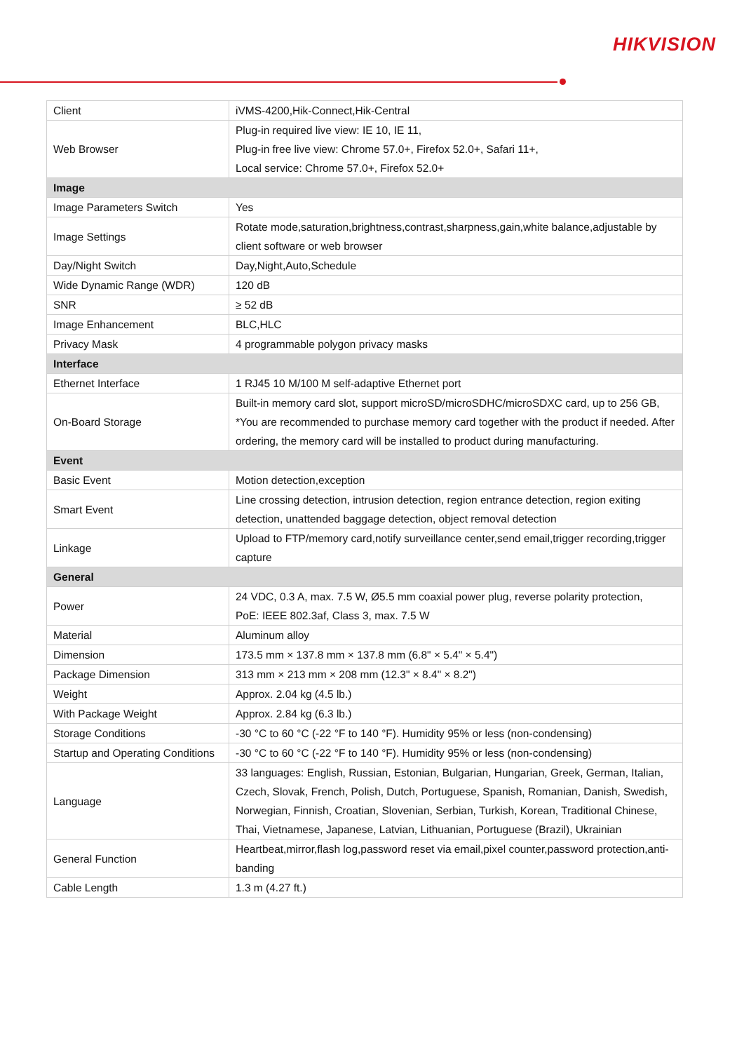HIKVISION
| Client | iVMS-4200,Hik-Connect,Hik-Central |
| Web Browser | Plug-in required live view: IE 10, IE 11, Plug-in free live view: Chrome 57.0+, Firefox 52.0+, Safari 11+, Local service: Chrome 57.0+, Firefox 52.0+ |
| Image | |
| Image Parameters Switch | Yes |
| Image Settings | Rotate mode,saturation,brightness,contrast,sharpness,gain,white balance,adjustable by client software or web browser |
| Day/Night Switch | Day,Night,Auto,Schedule |
| Wide Dynamic Range (WDR) | 120 dB |
| SNR | ≥ 52 dB |
| Image Enhancement | BLC,HLC |
| Privacy Mask | 4 programmable polygon privacy masks |
| Interface | |
| Ethernet Interface | 1 RJ45 10 M/100 M self-adaptive Ethernet port |
| On-Board Storage | Built-in memory card slot, support microSD/microSDHC/microSDXC card, up to 256 GB, *You are recommended to purchase memory card together with the product if needed. After ordering, the memory card will be installed to product during manufacturing. |
| Event | |
| Basic Event | Motion detection,exception |
| Smart Event | Line crossing detection, intrusion detection, region entrance detection, region exiting detection, unattended baggage detection, object removal detection |
| Linkage | Upload to FTP/memory card,notify surveillance center,send email,trigger recording,trigger capture |
| General | |
| Power | 24 VDC, 0.3 A, max. 7.5 W, Ø5.5 mm coaxial power plug, reverse polarity protection, PoE: IEEE 802.3af, Class 3, max. 7.5 W |
| Material | Aluminum alloy |
| Dimension | 173.5 mm × 137.8 mm × 137.8 mm (6.8" × 5.4" × 5.4") |
| Package Dimension | 313 mm × 213 mm × 208 mm (12.3" × 8.4" × 8.2") |
| Weight | Approx. 2.04 kg (4.5 lb.) |
| With Package Weight | Approx. 2.84 kg (6.3 lb.) |
| Storage Conditions | -30 °C to 60 °C (-22 °F to 140 °F). Humidity 95% or less (non-condensing) |
| Startup and Operating Conditions | -30 °C to 60 °C (-22 °F to 140 °F). Humidity 95% or less (non-condensing) |
| Language | 33 languages: English, Russian, Estonian, Bulgarian, Hungarian, Greek, German, Italian, Czech, Slovak, French, Polish, Dutch, Portuguese, Spanish, Romanian, Danish, Swedish, Norwegian, Finnish, Croatian, Slovenian, Serbian, Turkish, Korean, Traditional Chinese, Thai, Vietnamese, Japanese, Latvian, Lithuanian, Portuguese (Brazil), Ukrainian |
| General Function | Heartbeat,mirror,flash log,password reset via email,pixel counter,password protection,anti-banding |
| Cable Length | 1.3 m (4.27 ft.) |